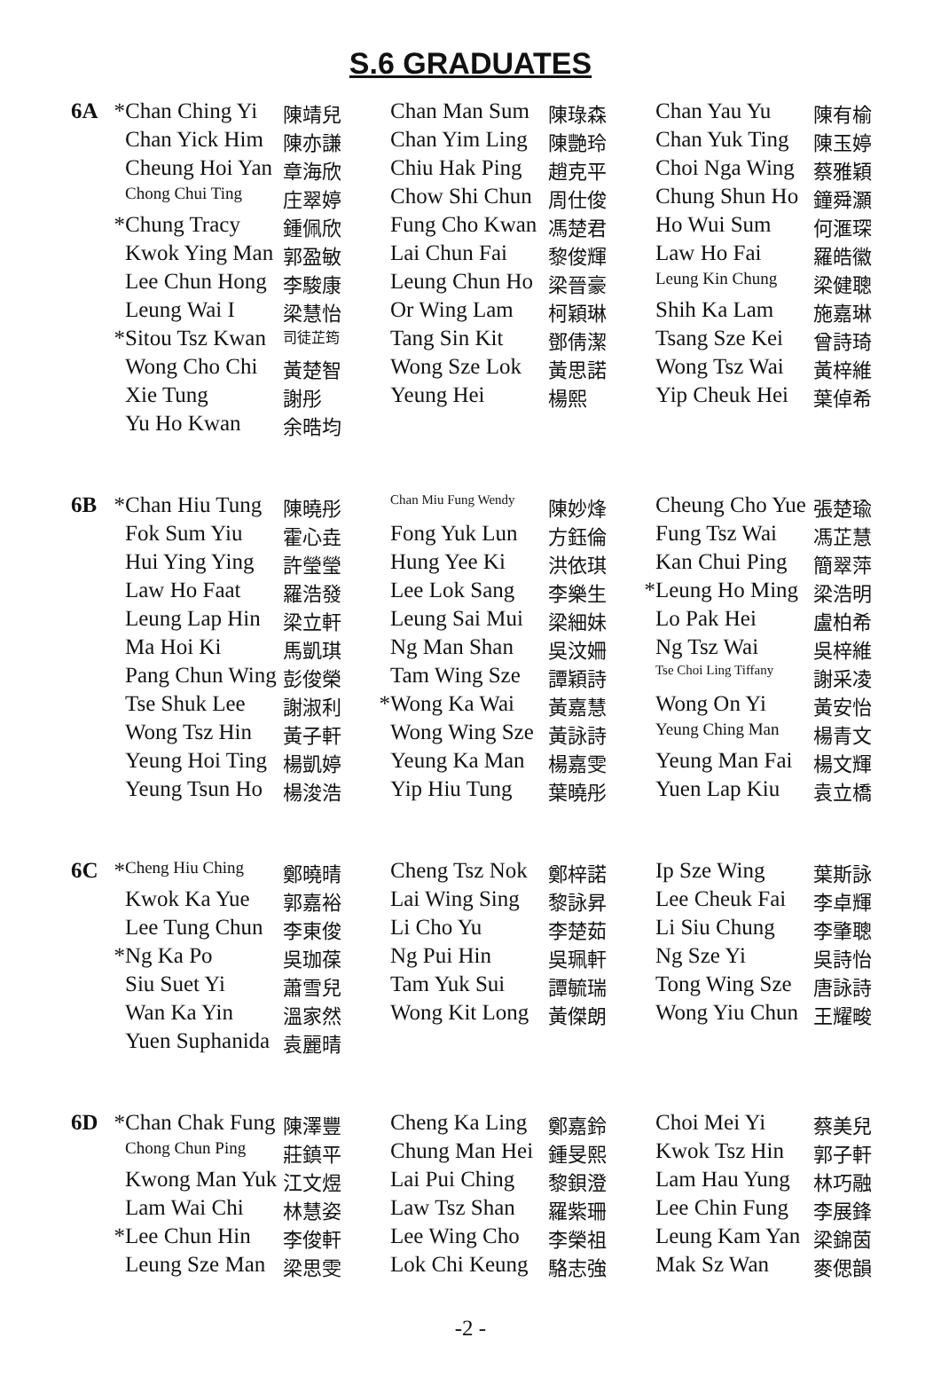S.6 GRADUATES
| 6A | * | Chan Ching Yi | 陳靖兒 | | Chan Man Sum | 陳琭森 | | Chan Yau Yu | 陳有榆 |
| | | Chan Yick Him | 陳亦謙 | | Chan Yim Ling | 陳艷玲 | | Chan Yuk Ting | 陳玉婷 |
| | | Cheung Hoi Yan | 章海欣 | | Chiu Hak Ping | 趙克平 | | Choi Nga Wing | 蔡雅穎 |
| | | Chong Chui Ting | 庄翠婷 | | Chow Shi Chun | 周仕俊 | | Chung Shun Ho | 鐘舜灝 |
| | * | Chung Tracy | 鍾佩欣 | | Fung Cho Kwan | 馮楚君 | | Ho Wui Sum | 何滙琛 |
| | | Kwok Ying Man | 郭盈敏 | | Lai Chun Fai | 黎俊輝 | | Law Ho Fai | 羅皓徽 |
| | | Lee Chun Hong | 李駿康 | | Leung Chun Ho | 梁晉豪 | | Leung Kin Chung | 梁健聰 |
| | | Leung Wai I | 梁慧怡 | | Or Wing Lam | 柯穎琳 | | Shih Ka Lam | 施嘉琳 |
| | * | Sitou Tsz Kwan | 司徒芷筠 | | Tang Sin Kit | 鄧倩潔 | | Tsang Sze Kei | 曾詩琦 |
| | | Wong Cho Chi | 黃楚智 | | Wong Sze Lok | 黃思諾 | | Wong Tsz Wai | 黃梓維 |
| | | Xie Tung | 謝彤 | | Yeung Hei | 楊熙 | | Yip Cheuk Hei | 葉倬希 |
| | | Yu Ho Kwan | 余晧均 | | | | | | |
| 6B | * | Chan Hiu Tung | 陳曉彤 | | Chan Miu Fung Wendy | 陳妙烽 | | Cheung Cho Yue | 張楚瑜 |
| | | Fok Sum Yiu | 霍心垚 | | Fong Yuk Lun | 方鈺倫 | | Fung Tsz Wai | 馮芷慧 |
| | | Hui Ying Ying | 許瑩瑩 | | Hung Yee Ki | 洪依琪 | | Kan Chui Ping | 簡翠萍 |
| | | Law Ho Faat | 羅浩發 | | Lee Lok Sang | 李樂生 | * | Leung Ho Ming | 梁浩明 |
| | | Leung Lap Hin | 梁立軒 | | Leung Sai Mui | 梁細妹 | | Lo Pak Hei | 盧柏希 |
| | | Ma Hoi Ki | 馬凱琪 | | Ng Man Shan | 吳汶姍 | | Ng Tsz Wai | 吳梓維 |
| | | Pang Chun Wing | 彭俊榮 | | Tam Wing Sze | 譚穎詩 | | Tse Choi Ling Tiffany | 謝采凌 |
| | | Tse Shuk Lee | 謝淑利 | * | Wong Ka Wai | 黃嘉慧 | | Wong On Yi | 黃安怡 |
| | | Wong Tsz Hin | 黃子軒 | | Wong Wing Sze | 黃詠詩 | | Yeung Ching Man | 楊青文 |
| | | Yeung Hoi Ting | 楊凱婷 | | Yeung Ka Man | 楊嘉雯 | | Yeung Man Fai | 楊文輝 |
| | | Yeung Tsun Ho | 楊浚浩 | | Yip Hiu Tung | 葉曉彤 | | Yuen Lap Kiu | 袁立橋 |
| 6C | * | Cheng Hiu Ching | 鄭曉晴 | | Cheng Tsz Nok | 鄭梓諾 | | Ip Sze Wing | 葉斯詠 |
| | | Kwok Ka Yue | 郭嘉裕 | | Lai Wing Sing | 黎詠昇 | | Lee Cheuk Fai | 李卓輝 |
| | | Lee Tung Chun | 李東俊 | | Li Cho Yu | 李楚茹 | | Li Siu Chung | 李肇聰 |
| | * | Ng Ka Po | 吳珈葆 | | Ng Pui Hin | 吳珮軒 | | Ng Sze Yi | 吳詩怡 |
| | | Siu Suet Yi | 蕭雪兒 | | Tam Yuk Sui | 譚毓瑞 | | Tong Wing Sze | 唐詠詩 |
| | | Wan Ka Yin | 溫家然 | | Wong Kit Long | 黃傑朗 | | Wong Yiu Chun | 王耀畯 |
| | | Yuen Suphanida | 袁麗晴 | | | | | | |
| 6D | * | Chan Chak Fung | 陳澤豐 | | Cheng Ka Ling | 鄭嘉鈴 | | Choi Mei Yi | 蔡美兒 |
| | | Chong Chun Ping | 莊鎮平 | | Chung Man Hei | 鍾旻熙 | | Kwok Tsz Hin | 郭子軒 |
| | | Kwong Man Yuk | 江文煜 | | Lai Pui Ching | 黎鋇澄 | | Lam Hau Yung | 林巧融 |
| | | Lam Wai Chi | 林慧姿 | | Law Tsz Shan | 羅紫珊 | | Lee Chin Fung | 李展鋒 |
| | * | Lee Chun Hin | 李俊軒 | | Lee Wing Cho | 李榮祖 | | Leung Kam Yan | 梁錦茵 |
| | | Leung Sze Man | 梁思雯 | | Lok Chi Keung | 駱志強 | | Mak Sz Wan | 麥偲韻 |
-2 -